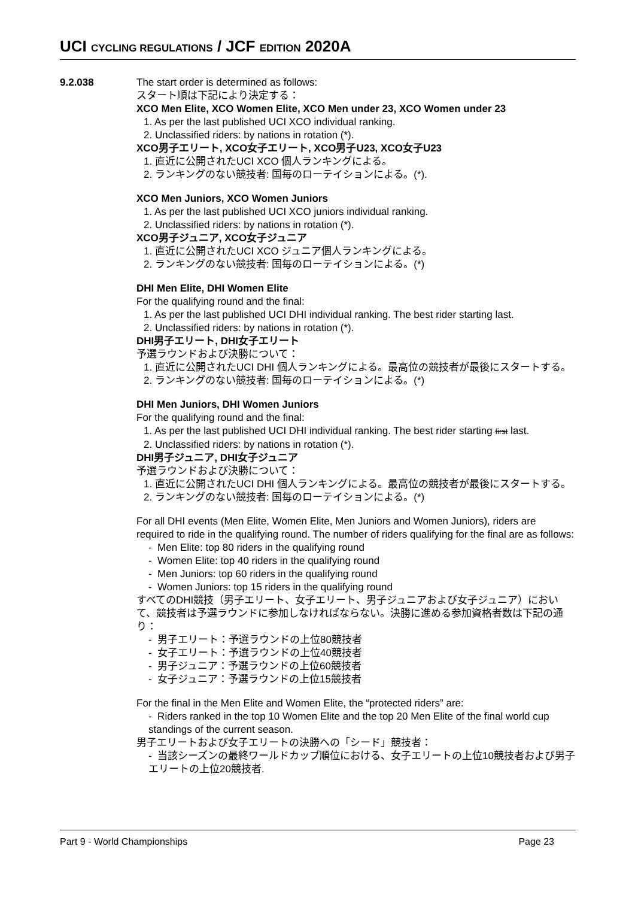UCI CYCLING REGULATIONS / JCF EDITION 2020A
9.2.038
The start order is determined as follows:
スタート順は下記により決定する：
XCO Men Elite, XCO Women Elite, XCO Men under 23, XCO Women under 23
1. As per the last published UCI XCO individual ranking.
2. Unclassified riders: by nations in rotation (*).
XCO男子エリート, XCO女子エリート, XCO男子U23, XCO女子U23
1. 直近に公開されたUCI XCO 個人ランキングによる。
2. ランキングのない競技者: 国毎のローテイションによる。(*).
XCO Men Juniors, XCO Women Juniors
1. As per the last published UCI XCO juniors individual ranking.
2. Unclassified riders: by nations in rotation (*).
XCO男子ジュニア, XCO女子ジュニア
1. 直近に公開されたUCI XCO ジュニア個人ランキングによる。
2. ランキングのない競技者: 国毎のローテイションによる。(*)
DHI Men Elite, DHI Women Elite
For the qualifying round and the final:
1. As per the last published UCI DHI individual ranking. The best rider starting last.
2. Unclassified riders: by nations in rotation (*).
DHI男子エリート, DHI女子エリート
予選ラウンドおよび決勝について：
1. 直近に公開されたUCI DHI 個人ランキングによる。最高位の競技者が最後にスタートする。
2. ランキングのない競技者: 国毎のローテイションによる。(*)
DHI Men Juniors, DHI Women Juniors
For the qualifying round and the final:
1. As per the last published UCI DHI individual ranking. The best rider starting first last.
2. Unclassified riders: by nations in rotation (*).
DHI男子ジュニア, DHI女子ジュニア
予選ラウンドおよび決勝について：
1. 直近に公開されたUCI DHI 個人ランキングによる。最高位の競技者が最後にスタートする。
2. ランキングのない競技者: 国毎のローテイションによる。(*)
For all DHI events (Men Elite, Women Elite, Men Juniors and Women Juniors), riders are required to ride in the qualifying round. The number of riders qualifying for the final are as follows:
- Men Elite: top 80 riders in the qualifying round
- Women Elite: top 40 riders in the qualifying round
- Men Juniors: top 60 riders in the qualifying round
- Women Juniors: top 15 riders in the qualifying round
すべてのDHI競技（男子エリート、女子エリート、男子ジュニアおよび女子ジュニア）において、競技者は予選ラウンドに参加しなければならない。決勝に進める参加資格者数は下記の通り：
- 男子エリート：予選ラウンドの上位80競技者
- 女子エリート：予選ラウンドの上位40競技者
- 男子ジュニア：予選ラウンドの上位60競技者
- 女子ジュニア：予選ラウンドの上位15競技者
For the final in the Men Elite and Women Elite, the “protected riders” are:
- Riders ranked in the top 10 Women Elite and the top 20 Men Elite of the final world cup standings of the current season.
男子エリートおよび女子エリートの決勝への「シード」競技者：
- 当該シーズンの最終ワールドカップ順位における、女子エリートの上位10競技者および男子エリートの上位20競技者.
Part 9 - World Championships Page 23